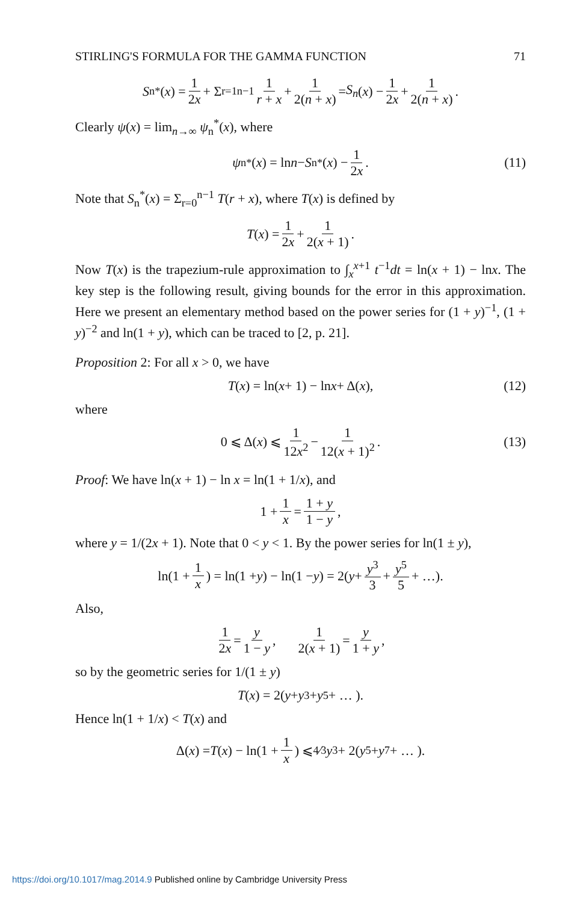STIRLING'S FORMULA FOR THE GAMMA FUNCTION 71
S<sub>n</sub><sup>*</sup>(x) = 1 2x + Σ<sub>r=1</sub><sup>n−1</sup> 1 r + x + 1 2(n + x) = S<sub>n</sub> (x) − 1 2x + 1 2(n + x).
Clearly ψ(x) = lim<sub>n→∞</sub> ψ<sub>n</sub><sup>*</sup>(x), where
ψ<sub>n</sub><sup>*</sup>(x) = ln n − S<sub>n</sub><sup>*</sup>(x) − 1 2x. (11)
Note that S<sub>n</sub><sup>*</sup>(x) = Σ<sub>r=0</sub><sup>n−1</sup> T(r + x), where T(x) is defined by
T (x) = 1 2x + 1 2(x + 1).
Now T(x) is the trapezium-rule approximation to ∫<sub>x</sub><sup>x+1</sup> t<sup>−1</sup>dt = ln(x + 1) − lnx. The key step is the following result, giving bounds for the error in this approximation. Here we present an elementary method based on the power series for (1 + y)<sup>−1</sup>, (1 + y)<sup>−2</sup> and ln(1 + y), which can be traced to [2, p. 21].
Proposition 2: For all x > 0, we have
T (x) = ln(x + 1) − ln x + Δ(x), (12)
where
0 ⩽ Δ(x) ⩽ 1 12x<sup>2</sup> − 1 12(x + 1)<sup>2</sup>. (13)
Proof: We have ln(x + 1) − ln x = ln(1 + 1/x), and
1 + 1 x = 1 + y 1 − y,
where y = 1/(2x + 1). Note that 0 < y < 1. By the power series for ln(1 ± y),
ln(1 + 1 x) = ln(1 + y) − ln(1 − y) = 2(y + y<sup>3</sup> 3 + y<sup>5</sup> 5 + …).
Also,
1 2x = y 1 − y, 1 2(x + 1) = y 1 + y,
so by the geometric series for 1/(1 ± y)
T (x) = 2(y + y<sup>3</sup> + y<sup>5</sup> + … ).
Hence ln(1 + 1/x) < T(x) and
Δ(x) = T (x) − ln(1 + 1 x) ⩽ 4⁄3 y<sup>3</sup> + 2(y<sup>5</sup> + y<sup>7</sup> + … ).
https://doi.org/10.1017/mag.2014.9 Published online by Cambridge University Press